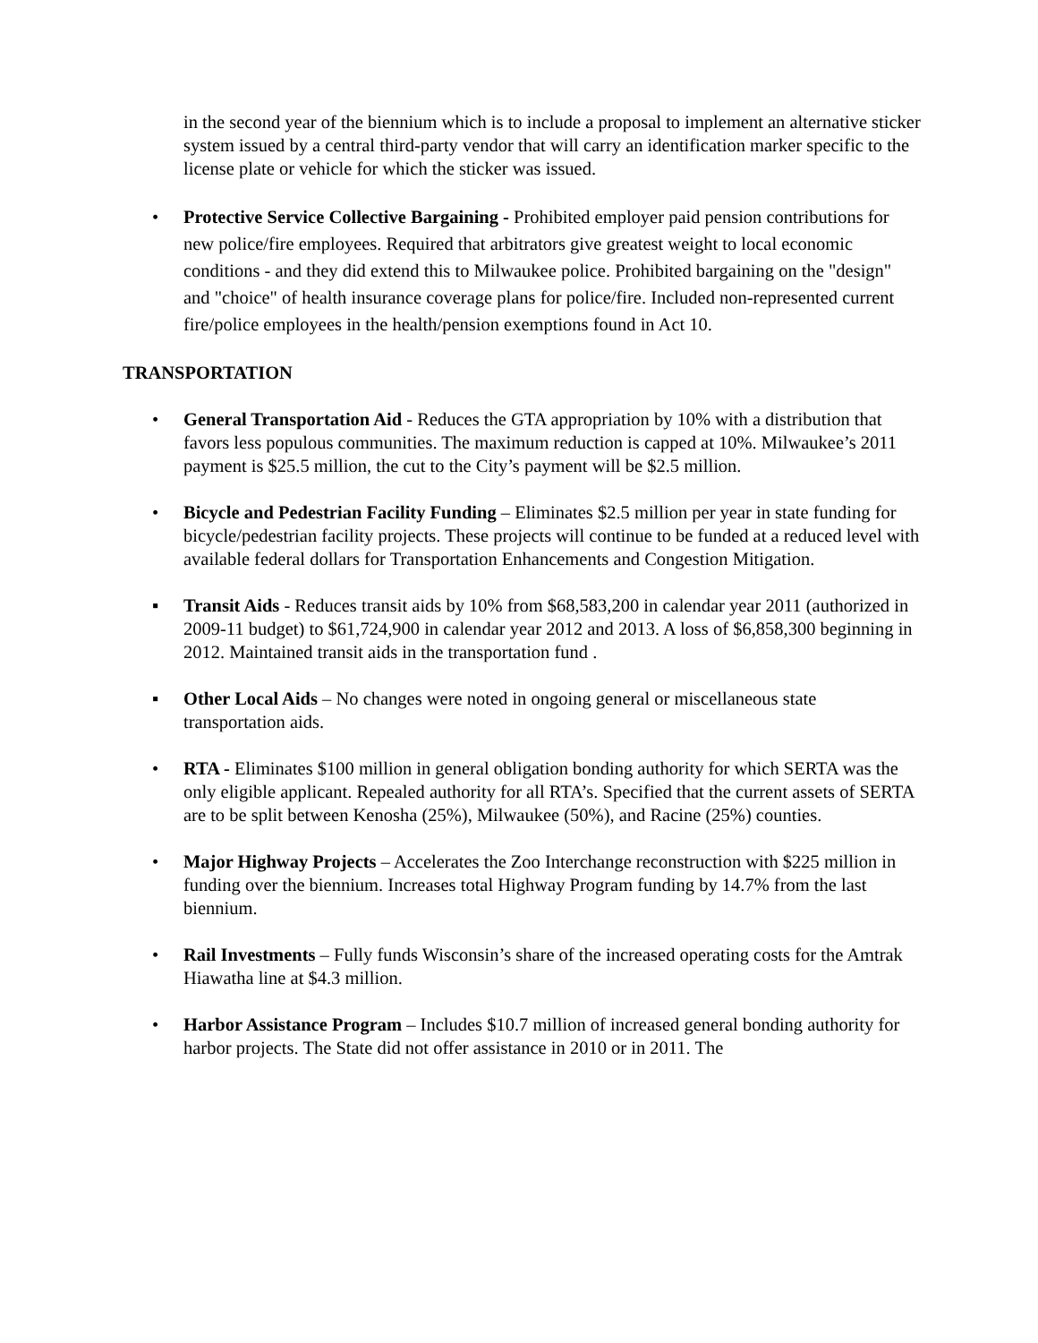in the second year of the biennium which is to include a proposal to implement an alternative sticker system issued by a central third-party vendor that will carry an identification marker specific to the license plate or vehicle for which the sticker was issued.
• Protective Service Collective Bargaining - Prohibited employer paid pension contributions for new police/fire employees. Required that arbitrators give greatest weight to local economic conditions - and they did extend this to Milwaukee police. Prohibited bargaining on the "design" and "choice" of health insurance coverage plans for police/fire. Included non-represented current fire/police employees in the health/pension exemptions found in Act 10.
TRANSPORTATION
• General Transportation Aid - Reduces the GTA appropriation by 10% with a distribution that favors less populous communities. The maximum reduction is capped at 10%. Milwaukee’s 2011 payment is $25.5 million, the cut to the City’s payment will be $2.5 million.
• Bicycle and Pedestrian Facility Funding – Eliminates $2.5 million per year in state funding for bicycle/pedestrian facility projects. These projects will continue to be funded at a reduced level with available federal dollars for Transportation Enhancements and Congestion Mitigation.
▪ Transit Aids - Reduces transit aids by 10% from $68,583,200 in calendar year 2011 (authorized in 2009-11 budget) to $61,724,900 in calendar year 2012 and 2013. A loss of $6,858,300 beginning in 2012. Maintained transit aids in the transportation fund .
▪ Other Local Aids – No changes were noted in ongoing general or miscellaneous state transportation aids.
• RTA - Eliminates $100 million in general obligation bonding authority for which SERTA was the only eligible applicant. Repealed authority for all RTA’s. Specified that the current assets of SERTA are to be split between Kenosha (25%), Milwaukee (50%), and Racine (25%) counties.
• Major Highway Projects – Accelerates the Zoo Interchange reconstruction with $225 million in funding over the biennium. Increases total Highway Program funding by 14.7% from the last biennium.
• Rail Investments – Fully funds Wisconsin’s share of the increased operating costs for the Amtrak Hiawatha line at $4.3 million.
• Harbor Assistance Program – Includes $10.7 million of increased general bonding authority for harbor projects. The State did not offer assistance in 2010 or in 2011. The